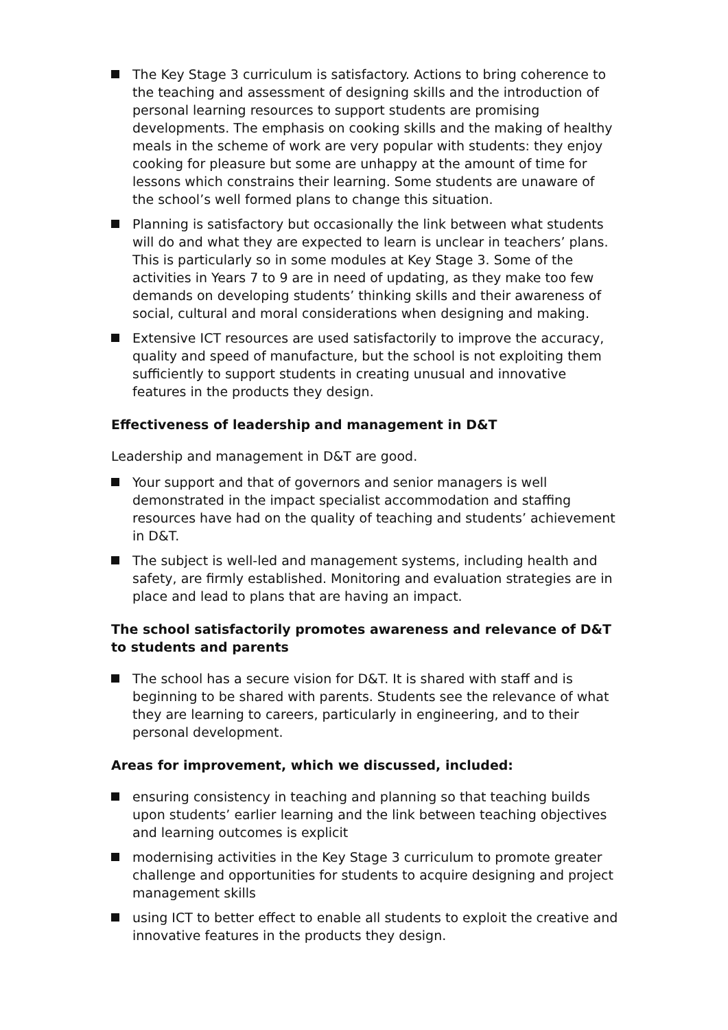The Key Stage 3 curriculum is satisfactory. Actions to bring coherence to the teaching and assessment of designing skills and the introduction of personal learning resources to support students are promising developments. The emphasis on cooking skills and the making of healthy meals in the scheme of work are very popular with students: they enjoy cooking for pleasure but some are unhappy at the amount of time for lessons which constrains their learning. Some students are unaware of the school’s well formed plans to change this situation.
Planning is satisfactory but occasionally the link between what students will do and what they are expected to learn is unclear in teachers’ plans. This is particularly so in some modules at Key Stage 3. Some of the activities in Years 7 to 9 are in need of updating, as they make too few demands on developing students’ thinking skills and their awareness of social, cultural and moral considerations when designing and making.
Extensive ICT resources are used satisfactorily to improve the accuracy, quality and speed of manufacture, but the school is not exploiting them sufficiently to support students in creating unusual and innovative features in the products they design.
Effectiveness of leadership and management in D&T
Leadership and management in D&T are good.
Your support and that of governors and senior managers is well demonstrated in the impact specialist accommodation and staffing resources have had on the quality of teaching and students’ achievement in D&T.
The subject is well-led and management systems, including health and safety, are firmly established. Monitoring and evaluation strategies are in place and lead to plans that are having an impact.
The school satisfactorily promotes awareness and relevance of D&T to students and parents
The school has a secure vision for D&T. It is shared with staff and is beginning to be shared with parents. Students see the relevance of what they are learning to careers, particularly in engineering, and to their personal development.
Areas for improvement, which we discussed, included:
ensuring consistency in teaching and planning so that teaching builds upon students’ earlier learning and the link between teaching objectives and learning outcomes is explicit
modernising activities in the Key Stage 3 curriculum to promote greater challenge and opportunities for students to acquire designing and project management skills
using ICT to better effect to enable all students to exploit the creative and innovative features in the products they design.